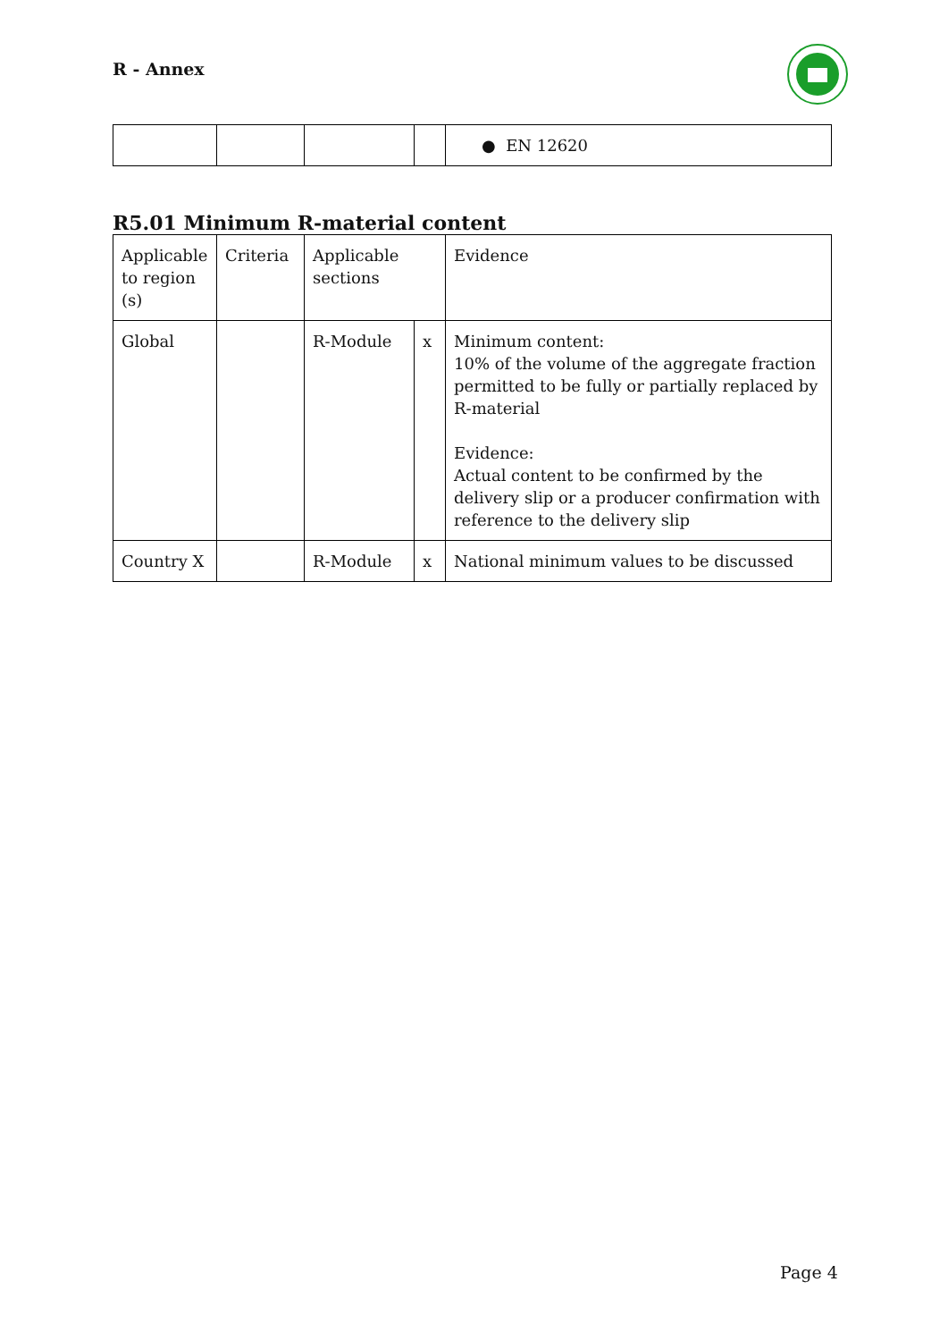R - Annex
| | | | | ● EN 12620 |
R5.01 Minimum R-material content
| Applicable to region (s) | Criteria | Applicable sections | | Evidence |
| Global | | R-Module | x | Minimum content: 10% of the volume of the aggregate fraction permitted to be fully or partially replaced by R-material Evidence: Actual content to be confirmed by the delivery slip or a producer confirmation with reference to the delivery slip |
| Country X | | R-Module | x | National minimum values to be discussed |
Page 4